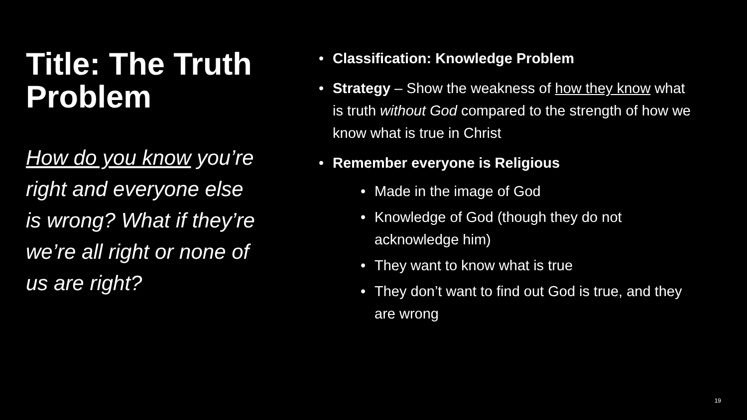Title: The Truth Problem
How do you know you’re right and everyone else is wrong? What if they’re we’re all right or none of us are right?
• Classification: Knowledge Problem
• Strategy – Show the weakness of how they know what is truth without God compared to the strength of how we know what is true in Christ
• Remember everyone is Religious
• Made in the image of God
• Knowledge of God (though they do not acknowledge him)
• They want to know what is true
• They don’t want to find out God is true, and they are wrong
19